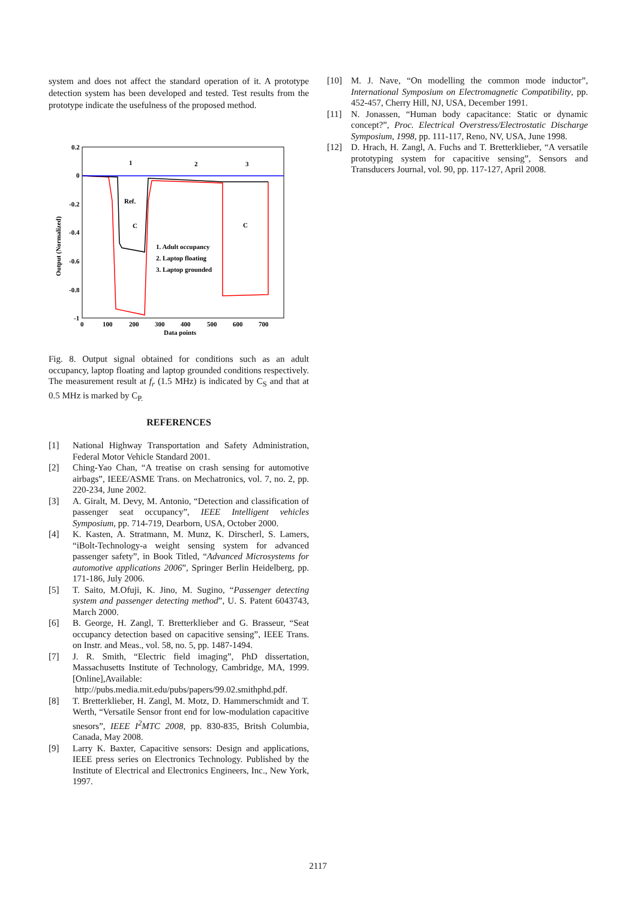system and does not affect the standard operation of it. A prototype detection system has been developed and tested. Test results from the prototype indicate the usefulness of the proposed method.
0.2
0
-0.2
-0.4
-0.6
-0.8
-1
0
100
200
300
400
500
600
700
Data points
Output (Normalized)
1
2
3
Ref.
C
C
1. Adult occupancy
2. Laptop floating
3. Laptop grounded
Fig. 8. Output signal obtained for conditions such as an adult occupancy, laptop floating and laptop grounded conditions respectively. The measurement result at f<sub>r</sub> (1.5 MHz) is indicated by C<sub>S</sub> and that at 0.5 MHz is marked by C<sub>P.</sub>
REFERENCES
[1] National Highway Transportation and Safety Administration, Federal Motor Vehicle Standard 2001.
[2] Ching-Yao Chan, “A treatise on crash sensing for automotive airbags”, IEEE/ASME Trans. on Mechatronics, vol. 7, no. 2, pp. 220-234, June 2002.
[3] A. Giralt, M. Devy, M. Antonio, “Detection and classification of passenger seat occupancy”, IEEE Intelligent vehicles Symposium, pp. 714-719, Dearborn, USA, October 2000.
[4] K. Kasten, A. Stratmann, M. Munz, K. Dirscherl, S. Lamers, “iBolt-Technology-a weight sensing system for advanced passenger safety”, in Book Titled, “Advanced Microsystems for automotive applications 2006”, Springer Berlin Heidelberg, pp. 171-186, July 2006.
[5] T. Saito, M.Ofuji, K. Jino, M. Sugino, “Passenger detecting system and passenger detecting method”, U. S. Patent 6043743, March 2000.
[6] B. George, H. Zangl, T. Bretterklieber and G. Brasseur, “Seat occupancy detection based on capacitive sensing”, IEEE Trans. on Instr. and Meas., vol. 58, no. 5, pp. 1487-1494.
[7] J. R. Smith, “Electric field imaging”, PhD dissertation, Massachusetts Institute of Technology, Cambridge, MA, 1999. [Online],Available:
http://pubs.media.mit.edu/pubs/papers/99.02.smithphd.pdf.
[8] T. Bretterklieber, H. Zangl, M. Motz, D. Hammerschmidt and T. Werth, “Versatile Sensor front end for low-modulation capacitive snesors”, IEEE I<sup>2</sup>MTC 2008, pp. 830-835, Britsh Columbia, Canada, May 2008.
[9] Larry K. Baxter, Capacitive sensors: Design and applications, IEEE press series on Electronics Technology. Published by the Institute of Electrical and Electronics Engineers, Inc., New York, 1997.
[10] M. J. Nave, “On modelling the common mode inductor”, International Symposium on Electromagnetic Compatibility, pp. 452-457, Cherry Hill, NJ, USA, December 1991.
[11] N. Jonassen, “Human body capacitance: Static or dynamic concept?”, Proc. Electrical Overstress/Electrostatic Discharge Symposium, 1998, pp. 111-117, Reno, NV, USA, June 1998.
[12] D. Hrach, H. Zangl, A. Fuchs and T. Bretterklieber, “A versatile prototyping system for capacitive sensing”, Sensors and Transducers Journal, vol. 90, pp. 117-127, April 2008.
2117